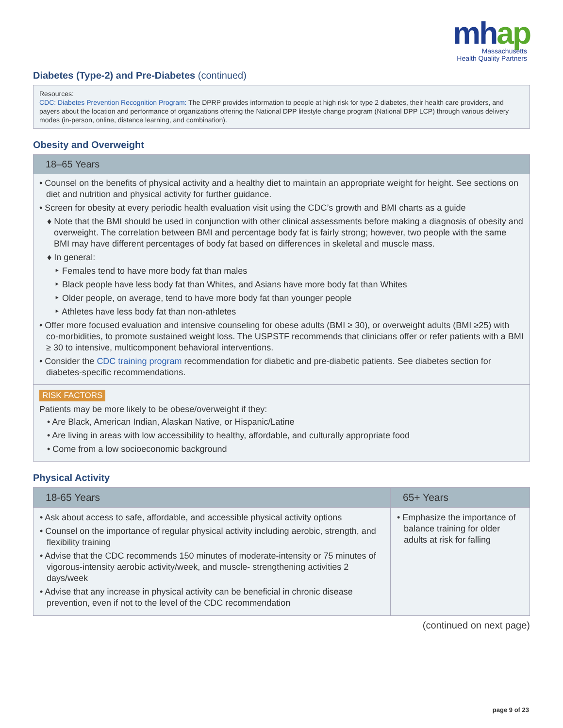mhap
Massachusetts
Health Quality Partners
Diabetes (Type-2) and Pre-Diabetes (continued)
Resources:
CDC: Diabetes Prevention Recognition Program: The DPRP provides information to people at high risk for type 2 diabetes, their health care providers, and payers about the location and performance of organizations offering the National DPP lifestyle change program (National DPP LCP) through various delivery modes (in-person, online, distance learning, and combination).
Obesity and Overweight
18–65 Years
• Counsel on the benefits of physical activity and a healthy diet to maintain an appropriate weight for height. See sections on diet and nutrition and physical activity for further guidance.
• Screen for obesity at every periodic health evaluation visit using the CDC’s growth and BMI charts as a guide
♦ Note that the BMI should be used in conjunction with other clinical assessments before making a diagnosis of obesity and overweight. The correlation between BMI and percentage body fat is fairly strong; however, two people with the same BMI may have different percentages of body fat based on differences in skeletal and muscle mass.
♦ In general:
‣ Females tend to have more body fat than males
‣ Black people have less body fat than Whites, and Asians have more body fat than Whites
‣ Older people, on average, tend to have more body fat than younger people
‣ Athletes have less body fat than non-athletes
• Offer more focused evaluation and intensive counseling for obese adults (BMI ≥ 30), or overweight adults (BMI ≥25) with co-morbidities, to promote sustained weight loss. The USPSTF recommends that clinicians offer or refer patients with a BMI ≥ 30 to intensive, multicomponent behavioral interventions.
• Consider the CDC training program recommendation for diabetic and pre-diabetic patients. See diabetes section for diabetes-specific recommendations.
RISK FACTORS
Patients may be more likely to be obese/overweight if they:
• Are Black, American Indian, Alaskan Native, or Hispanic/Latine
• Are living in areas with low accessibility to healthy, affordable, and culturally appropriate food
• Come from a low socioeconomic background
Physical Activity
| 18-65 Years | 65+ Years |
| --- | --- |
| • Ask about access to safe, affordable, and accessible physical activity options • Counsel on the importance of regular physical activity including aerobic, strength, and flexibility training • Advise that the CDC recommends 150 minutes of moderate-intensity or 75 minutes of vigorous-intensity aerobic activity/week, and muscle- strengthening activities 2 days/week • Advise that any increase in physical activity can be beneficial in chronic disease prevention, even if not to the level of the CDC recommendation | • Emphasize the importance of balance training for older adults at risk for falling |
(continued on next page)
page 9 of 23